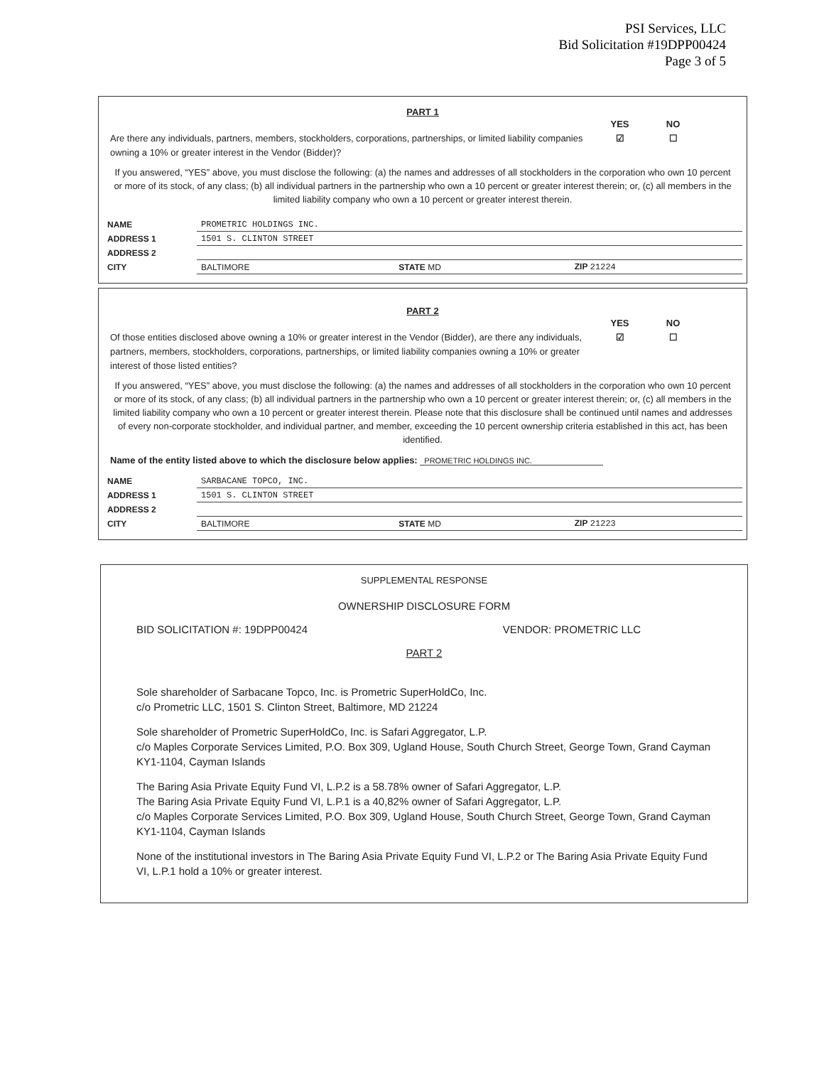PSI Services, LLC
Bid Solicitation #19DPP00424
Page 3 of 5
PART 1
Are there any individuals, partners, members, stockholders, corporations, partnerships, or limited liability companies owning a 10% or greater interest in the Vendor (Bidder)?
YES
☑
NO
☐
If you answered, “YES” above, you must disclose the following: (a) the names and addresses of all stockholders in the corporation who own 10 percent or more of its stock, of any class; (b) all individual partners in the partnership who own a 10 percent or greater interest therein; or, (c) all members in the limited liability company who own a 10 percent or greater interest therein.
| NAME | PROMETRIC HOLDINGS INC. | | |
| ADDRESS 1 | 1501 S. CLINTON STREET | | |
| ADDRESS 2 | | | |
| CITY | BALTIMORE | STATE MD | ZIP 21224 |
PART 2
Of those entities disclosed above owning a 10% or greater interest in the Vendor (Bidder), are there any individuals, partners, members, stockholders, corporations, partnerships, or limited liability companies owning a 10% or greater interest of those listed entities?
YES
☑
NO
☐
If you answered, “YES” above, you must disclose the following: (a) the names and addresses of all stockholders in the corporation who own 10 percent or more of its stock, of any class; (b) all individual partners in the partnership who own a 10 percent or greater interest therein; or, (c) all members in the limited liability company who own a 10 percent or greater interest therein. Please note that this disclosure shall be continued until names and addresses of every non-corporate stockholder, and individual partner, and member, exceeding the 10 percent ownership criteria established in this act, has been identified.
Name of the entity listed above to which the disclosure below applies: PROMETRIC HOLDINGS INC.
| NAME | SARBACANE TOPCO, INC. | | |
| ADDRESS 1 | 1501 S. CLINTON STREET | | |
| ADDRESS 2 | | | |
| CITY | BALTIMORE | STATE MD | ZIP 21223 |
SUPPLEMENTAL RESPONSE
OWNERSHIP DISCLOSURE FORM
BID SOLICITATION #: 19DPP00424 VENDOR: PROMETRIC LLC
PART 2
Sole shareholder of Sarbacane Topco, Inc. is Prometric SuperHoldCo, Inc.
c/o Prometric LLC, 1501 S. Clinton Street, Baltimore, MD 21224
Sole shareholder of Prometric SuperHoldCo, Inc. is Safari Aggregator, L.P.
c/o Maples Corporate Services Limited, P.O. Box 309, Ugland House, South Church Street, George Town, Grand Cayman KY1-1104, Cayman Islands
The Baring Asia Private Equity Fund VI, L.P.2 is a 58.78% owner of Safari Aggregator, L.P.
The Baring Asia Private Equity Fund VI, L.P.1 is a 40,82% owner of Safari Aggregator, L.P.
c/o Maples Corporate Services Limited, P.O. Box 309, Ugland House, South Church Street, George Town, Grand Cayman KY1-1104, Cayman Islands
None of the institutional investors in The Baring Asia Private Equity Fund VI, L.P.2 or The Baring Asia Private Equity Fund VI, L.P.1 hold a 10% or greater interest.